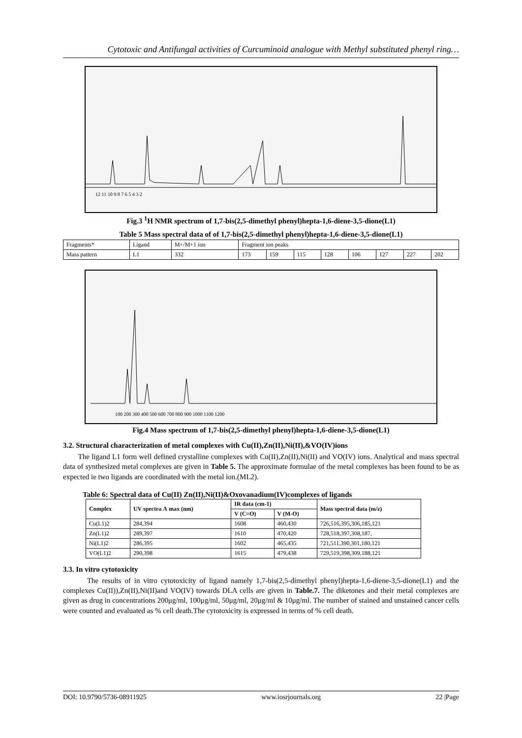Cytotoxic and Antifungal activities of Curcuminoid analogue with Methyl substituted phenyl ring…
12 11 10 9 8 7 6 5 4 3 2
Fig.3 <sup>1</sup>H NMR spectrum of 1,7-bis(2,5-dimethyl phenyl)hepta-1,6-diene-3,5-dione(L1)
Table 5 Mass spectral data of of 1,7-bis(2,5-dimethyl phenyl)hepta-1,6-diene-3,5-dione(L1)
| Fragments* | Ligand | M+/M+1 ion | Fragment ion peaks | | | | | | | |
| Mass pattern | L1 | 332 | 173 | 159 | 115 | 128 | 106 | 127 | 227 | 202 |
100 200 300 400 500 600 700 800 900 1000 1100 1200
Fig.4 Mass spectrum of 1,7-bis(2,5-dimethyl phenyl)hepta-1,6-diene-3,5-dione(L1)
3.2. Structural characterization of metal complexes with Cu(II),Zn(II),Ni(II),&VO(IV)ions
The ligand L1 form well defined crystalline complexes with Cu(II),Zn(II),Ni(II) and VO(IV) ions. Analytical and mass spectral data of synthesized metal complexes are given in Table 5. The approximate formulae of the metal complexes has been found to be as expected ie two ligands are coordinated with the metal ion.(ML2).
Table 6: Spectral data of Cu(II) Zn(II),Ni(II)&Oxovanadium(IV)complexes of ligands
| Complex | UV spectra Λ max (nm) | IR data (cm-1) | | Mass spectral data (m/z) |
| --- | --- | --- | --- | --- |
| | | V (C=O) | V (M-O) | |
| Cu(L1)2 | 284,394 | 1608 | 460,430 | 726,516,395,306,185,121 |
| Zn(L1)2 | 289,397 | 1610 | 470,420 | 728,518,397,308,187, |
| Ni(L1)2 | 286,395 | 1602 | 465,435 | 721,511,390,301,180,121 |
| VO(L1)2 | 290,398 | 1615 | 479,438 | 729,519,398,309,188,121 |
3.3. In vitro cytotoxicity
The results of in vitro cytotoxicity of ligand namely 1,7-bis(2,5-dimethyl phenyl)hepta-1,6-diene-3,5-dione(L1) and the complexes Cu(II)),Zn(II),Ni(II)and VO(IV) towards DLA cells are given in Table.7. The diketones and their metal complexes are given as drug in concentrations 200μg/ml, 100μg/ml, 50μg/ml, 20μg/ml & 10μg/ml. The number of stained and unstained cancer cells were counted and evaluated as % cell death.The cytotoxicity is expressed in terms of % cell death.
DOI: 10.9790/5736-08911925 www.iosrjournals.org 22 |Page